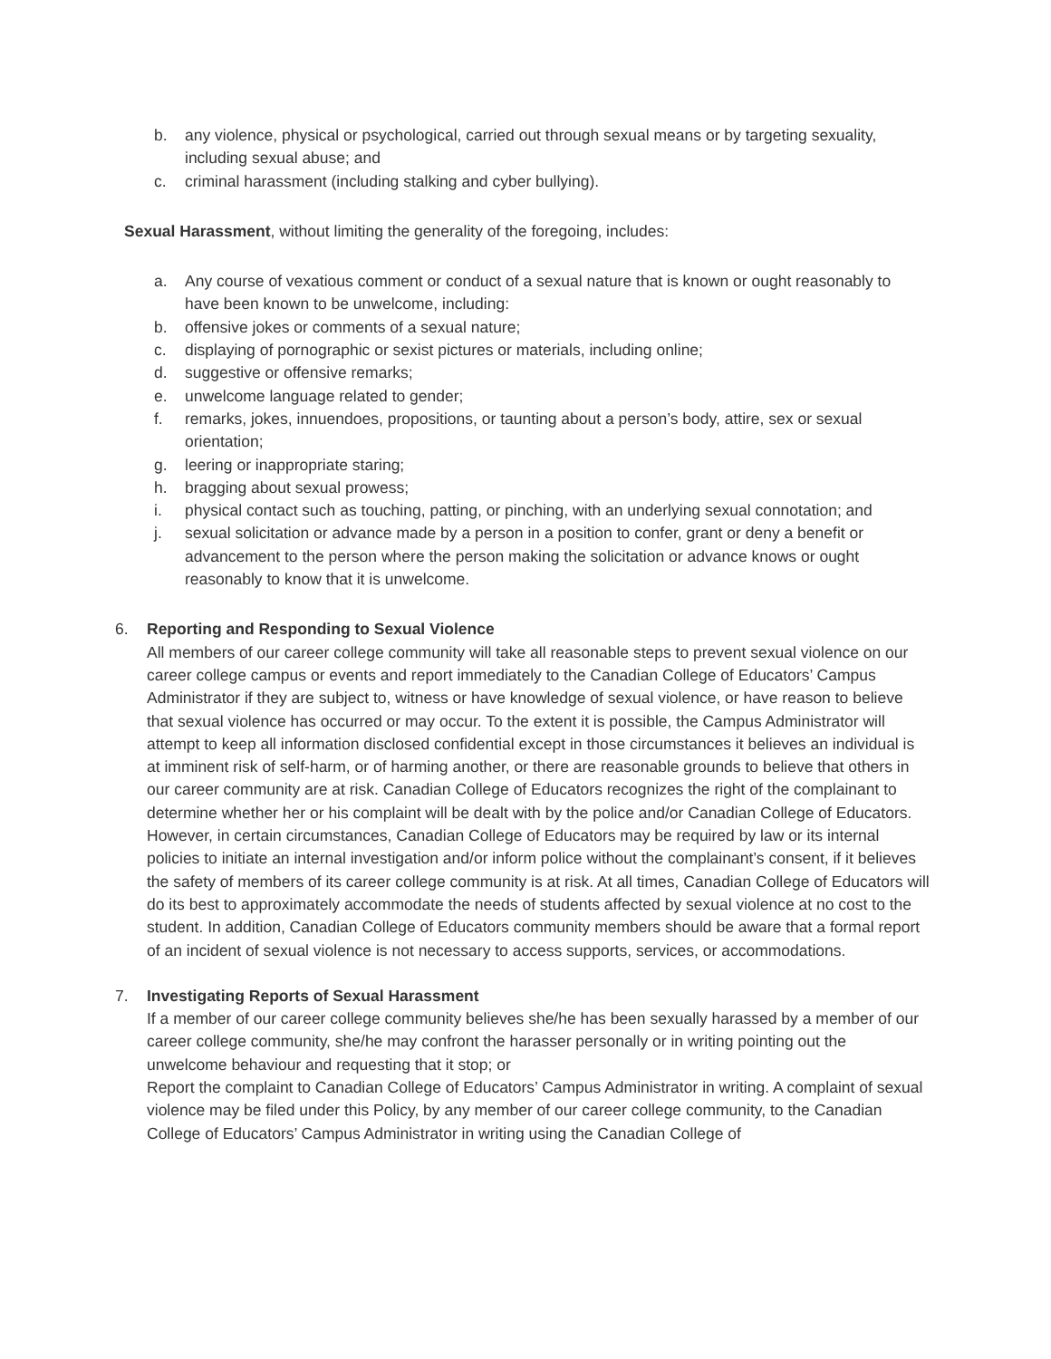b. any violence, physical or psychological, carried out through sexual means or by targeting sexuality, including sexual abuse; and
c. criminal harassment (including stalking and cyber bullying).
Sexual Harassment, without limiting the generality of the foregoing, includes:
a. Any course of vexatious comment or conduct of a sexual nature that is known or ought reasonably to have been known to be unwelcome, including:
b. offensive jokes or comments of a sexual nature;
c. displaying of pornographic or sexist pictures or materials, including online;
d. suggestive or offensive remarks;
e. unwelcome language related to gender;
f. remarks, jokes, innuendoes, propositions, or taunting about a person’s body, attire, sex or sexual orientation;
g. leering or inappropriate staring;
h. bragging about sexual prowess;
i. physical contact such as touching, patting, or pinching, with an underlying sexual connotation; and
j. sexual solicitation or advance made by a person in a position to confer, grant or deny a benefit or advancement to the person where the person making the solicitation or advance knows or ought reasonably to know that it is unwelcome.
6. Reporting and Responding to Sexual Violence
All members of our career college community will take all reasonable steps to prevent sexual violence on our career college campus or events and report immediately to the Canadian College of Educators’ Campus Administrator if they are subject to, witness or have knowledge of sexual violence, or have reason to believe that sexual violence has occurred or may occur. To the extent it is possible, the Campus Administrator will attempt to keep all information disclosed confidential except in those circumstances it believes an individual is at imminent risk of self-harm, or of harming another, or there are reasonable grounds to believe that others in our career community are at risk. Canadian College of Educators recognizes the right of the complainant to determine whether her or his complaint will be dealt with by the police and/or Canadian College of Educators. However, in certain circumstances, Canadian College of Educators may be required by law or its internal policies to initiate an internal investigation and/or inform police without the complainant’s consent, if it believes the safety of members of its career college community is at risk. At all times, Canadian College of Educators will do its best to approximately accommodate the needs of students affected by sexual violence at no cost to the student. In addition, Canadian College of Educators community members should be aware that a formal report of an incident of sexual violence is not necessary to access supports, services, or accommodations.
7. Investigating Reports of Sexual Harassment
If a member of our career college community believes she/he has been sexually harassed by a member of our career college community, she/he may confront the harasser personally or in writing pointing out the unwelcome behaviour and requesting that it stop; or
Report the complaint to Canadian College of Educators’ Campus Administrator in writing. A complaint of sexual violence may be filed under this Policy, by any member of our career college community, to the Canadian College of Educators’ Campus Administrator in writing using the Canadian College of